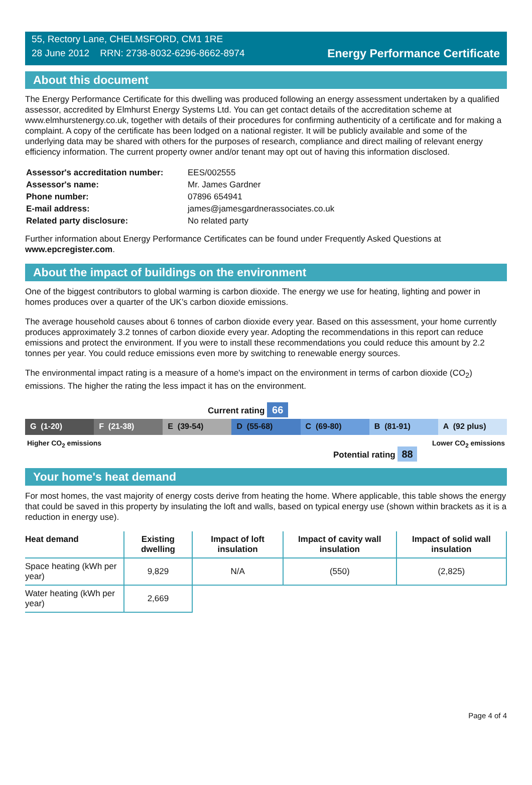55, Rectory Lane, CHELMSFORD, CM1 1RE
28 June 2012 RRN: 2738-8032-6296-8662-8974
Energy Performance Certificate
About this document
The Energy Performance Certificate for this dwelling was produced following an energy assessment undertaken by a qualified assessor, accredited by Elmhurst Energy Systems Ltd. You can get contact details of the accreditation scheme at www.elmhurstenergy.co.uk, together with details of their procedures for confirming authenticity of a certificate and for making a complaint. A copy of the certificate has been lodged on a national register. It will be publicly available and some of the underlying data may be shared with others for the purposes of research, compliance and direct mailing of relevant energy efficiency information. The current property owner and/or tenant may opt out of having this information disclosed.
| Assessor's accreditation number: | EES/002555 |
| Assessor's name: | Mr. James Gardner |
| Phone number: | 07896 654941 |
| E-mail address: | james@jamesgardnerassociates.co.uk |
| Related party disclosure: | No related party |
Further information about Energy Performance Certificates can be found under Frequently Asked Questions at www.epcregister.com.
About the impact of buildings on the environment
One of the biggest contributors to global warming is carbon dioxide. The energy we use for heating, lighting and power in homes produces over a quarter of the UK’s carbon dioxide emissions.
The average household causes about 6 tonnes of carbon dioxide every year. Based on this assessment, your home currently produces approximately 3.2 tonnes of carbon dioxide every year. Adopting the recommendations in this report can reduce emissions and protect the environment. If you were to install these recommendations you could reduce this amount by 2.2 tonnes per year. You could reduce emissions even more by switching to renewable energy sources.
The environmental impact rating is a measure of a home's impact on the environment in terms of carbon dioxide (CO<sub>2</sub>) emissions. The higher the rating the less impact it has on the environment.
Current rating 66
G (1-20) F (21-38) E (39-54) D (55-68) C (69-80) B (81-91) A (92 plus)
Higher CO<sub>2</sub> emissions Lower CO<sub>2</sub> emissions
Potential rating 88
Your home's heat demand
For most homes, the vast majority of energy costs derive from heating the home. Where applicable, this table shows the energy that could be saved in this property by insulating the loft and walls, based on typical energy use (shown within brackets as it is a reduction in energy use).
| Heat demand | Existing dwelling | Impact of loft insulation | Impact of cavity wall insulation | Impact of solid wall insulation |
| --- | --- | --- | --- | --- |
| Space heating (kWh per year) | 9,829 | N/A | (550) | (2,825) |
| Water heating (kWh per year) | 2,669 | | | |
Page 4 of 4